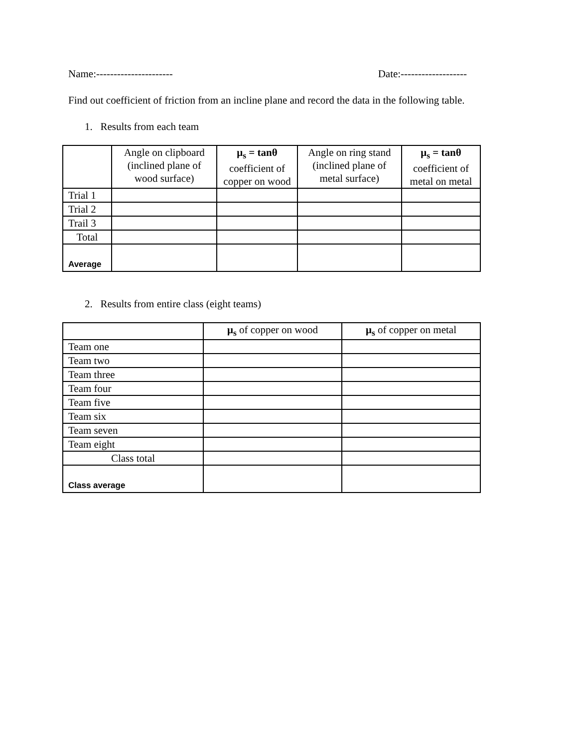Name:---------------------- Date:-------------------
Find out coefficient of friction from an incline plane and record the data in the following table.
1. Results from each team
| | Angle on clipboard (inclined plane of wood surface) | μ<sub>s</sub> = tanθ coefficient of copper on wood | Angle on ring stand (inclined plane of metal surface) | μ<sub>s</sub> = tanθ coefficient of metal on metal |
| --- | --- | --- | --- | --- |
| Trial 1 | | | | |
| Trial 2 | | | | |
| Trail 3 | | | | |
| Total | | | | |
| Average | | | | |
2. Results from entire class (eight teams)
| | μ<sub>s</sub> of copper on wood | μ<sub>s</sub> of copper on metal |
| --- | --- | --- |
| Team one | | |
| Team two | | |
| Team three | | |
| Team four | | |
| Team five | | |
| Team six | | |
| Team seven | | |
| Team eight | | |
| Class total | | |
| Class average | | |